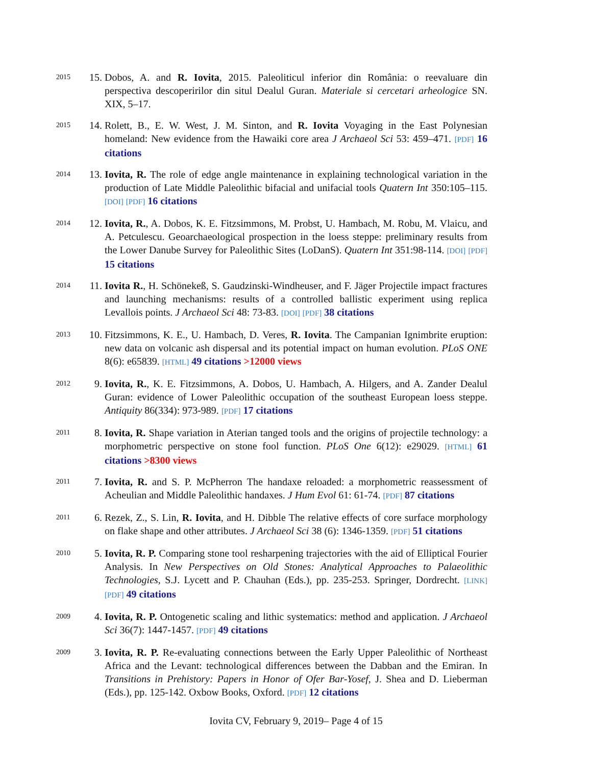2015
15.
Dobos, A. and R. Iovita, 2015. Paleoliticul inferior din România: o reevaluare din perspectiva descoperirilor din situl Dealul Guran. Materiale si cercetari arheologice SN. XIX, 5–17.
2015
14.
Rolett, B., E. W. West, J. M. Sinton, and R. Iovita Voyaging in the East Polynesian homeland: New evidence from the Hawaiki core area J Archaeol Sci 53: 459–471. [PDF] 16 citations
2014
13.
Iovita, R. The role of edge angle maintenance in explaining technological variation in the production of Late Middle Paleolithic bifacial and unifacial tools Quatern Int 350:105–115. [DOI] [PDF] 16 citations
2014
12.
Iovita, R., A. Dobos, K. E. Fitzsimmons, M. Probst, U. Hambach, M. Robu, M. Vlaicu, and A. Petculescu. Geoarchaeological prospection in the loess steppe: preliminary results from the Lower Danube Survey for Paleolithic Sites (LoDanS). Quatern Int 351:98-114. [DOI] [PDF] 15 citations
2014
11.
Iovita R., H. Schönekeß, S. Gaudzinski-Windheuser, and F. Jäger Projectile impact fractures and launching mechanisms: results of a controlled ballistic experiment using replica Levallois points. J Archaeol Sci 48: 73-83. [DOI] [PDF] 38 citations
2013
10.
Fitzsimmons, K. E., U. Hambach, D. Veres, R. Iovita. The Campanian Ignimbrite eruption: new data on volcanic ash dispersal and its potential impact on human evolution. PLoS ONE 8(6): e65839. [HTML] 49 citations >12000 views
2012
9. Iovita, R., K. E. Fitzsimmons, A. Dobos, U. Hambach, A. Hilgers, and A. Zander Dealul Guran: evidence of Lower Paleolithic occupation of the southeast European loess steppe. Antiquity 86(334): 973-989. [PDF] 17 citations
2011
8. Iovita, R. Shape variation in Aterian tanged tools and the origins of projectile technology: a morphometric perspective on stone fool function. PLoS One 6(12): e29029. [HTML] 61 citations >8300 views
2011
7. Iovita, R. and S. P. McPherron The handaxe reloaded: a morphometric reassessment of Acheulian and Middle Paleolithic handaxes. J Hum Evol 61: 61-74. [PDF] 87 citations
2011
6. Rezek, Z., S. Lin, R. Iovita, and H. Dibble The relative effects of core surface morphology on flake shape and other attributes. J Archaeol Sci 38 (6): 1346-1359. [PDF] 51 citations
2010
5. Iovita, R. P. Comparing stone tool resharpening trajectories with the aid of Elliptical Fourier Analysis. In New Perspectives on Old Stones: Analytical Approaches to Palaeolithic Technologies, S.J. Lycett and P. Chauhan (Eds.), pp. 235-253. Springer, Dordrecht. [LINK] [PDF] 49 citations
2009
4. Iovita, R. P. Ontogenetic scaling and lithic systematics: method and application. J Archaeol Sci 36(7): 1447-1457. [PDF] 49 citations
2009
3. Iovita, R. P. Re-evaluating connections between the Early Upper Paleolithic of Northeast Africa and the Levant: technological differences between the Dabban and the Emiran. In Transitions in Prehistory: Papers in Honor of Ofer Bar-Yosef, J. Shea and D. Lieberman (Eds.), pp. 125-142. Oxbow Books, Oxford. [PDF] 12 citations
Iovita CV, February 9, 2019– Page 4 of 15